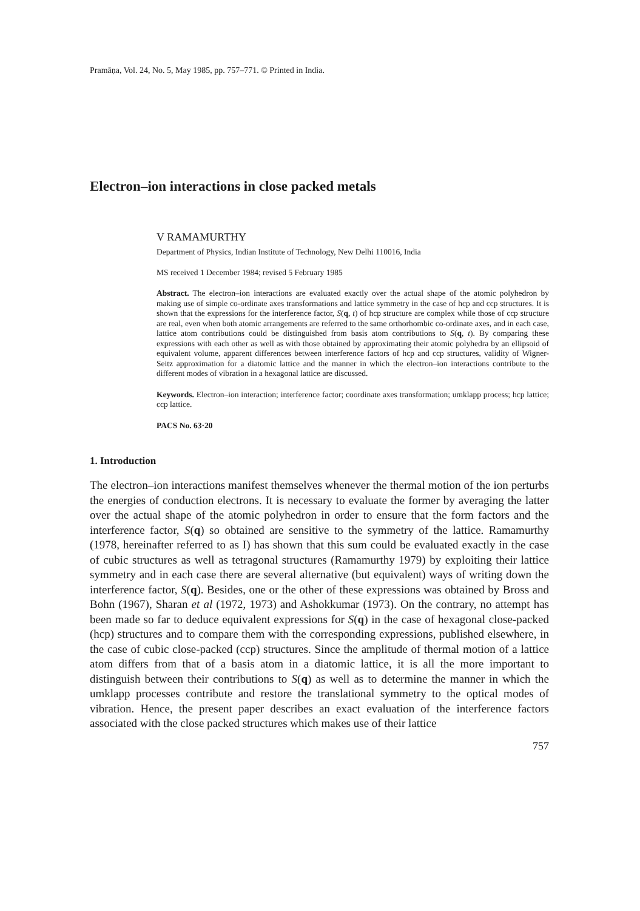Pramāṇa, Vol. 24, No. 5, May 1985, pp. 757–771. © Printed in India.
Electron–ion interactions in close packed metals
V RAMAMURTHY
Department of Physics, Indian Institute of Technology, New Delhi 110016, India
MS received 1 December 1984; revised 5 February 1985
Abstract. The electron–ion interactions are evaluated exactly over the actual shape of the atomic polyhedron by making use of simple co-ordinate axes transformations and lattice symmetry in the case of hcp and ccp structures. It is shown that the expressions for the interference factor, S(q, t) of hcp structure are complex while those of ccp structure are real, even when both atomic arrangements are referred to the same orthorhombic co-ordinate axes, and in each case, lattice atom contributions could be distinguished from basis atom contributions to S(q, t). By comparing these expressions with each other as well as with those obtained by approximating their atomic polyhedra by an ellipsoid of equivalent volume, apparent differences between interference factors of hcp and ccp structures, validity of Wigner-Seitz approximation for a diatomic lattice and the manner in which the electron–ion interactions contribute to the different modes of vibration in a hexagonal lattice are discussed.
Keywords. Electron–ion interaction; interference factor; coordinate axes transformation; umklapp process; hcp lattice; ccp lattice.
PACS No. 63·20
1. Introduction
The electron–ion interactions manifest themselves whenever the thermal motion of the ion perturbs the energies of conduction electrons. It is necessary to evaluate the former by averaging the latter over the actual shape of the atomic polyhedron in order to ensure that the form factors and the interference factor, S(q) so obtained are sensitive to the symmetry of the lattice. Ramamurthy (1978, hereinafter referred to as I) has shown that this sum could be evaluated exactly in the case of cubic structures as well as tetragonal structures (Ramamurthy 1979) by exploiting their lattice symmetry and in each case there are several alternative (but equivalent) ways of writing down the interference factor, S(q). Besides, one or the other of these expressions was obtained by Bross and Bohn (1967), Sharan et al (1972, 1973) and Ashokkumar (1973). On the contrary, no attempt has been made so far to deduce equivalent expressions for S(q) in the case of hexagonal close-packed (hcp) structures and to compare them with the corresponding expressions, published elsewhere, in the case of cubic close-packed (ccp) structures. Since the amplitude of thermal motion of a lattice atom differs from that of a basis atom in a diatomic lattice, it is all the more important to distinguish between their contributions to S(q) as well as to determine the manner in which the umklapp processes contribute and restore the translational symmetry to the optical modes of vibration. Hence, the present paper describes an exact evaluation of the interference factors associated with the close packed structures which makes use of their lattice
757